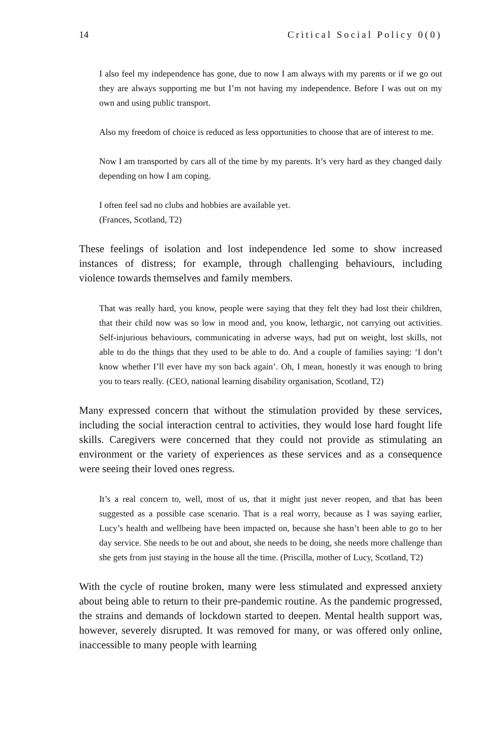14 Critical Social Policy 0(0)
I also feel my independence has gone, due to now I am always with my parents or if we go out they are always supporting me but I’m not having my independence. Before I was out on my own and using public transport.
Also my freedom of choice is reduced as less opportunities to choose that are of interest to me.
Now I am transported by cars all of the time by my parents. It’s very hard as they changed daily depending on how I am coping.
I often feel sad no clubs and hobbies are available yet.
(Frances, Scotland, T2)
These feelings of isolation and lost independence led some to show increased instances of distress; for example, through challenging behaviours, including violence towards themselves and family members.
That was really hard, you know, people were saying that they felt they had lost their children, that their child now was so low in mood and, you know, lethargic, not carrying out activities. Self-injurious behaviours, communicating in adverse ways, had put on weight, lost skills, not able to do the things that they used to be able to do. And a couple of families saying: ‘I don’t know whether I’ll ever have my son back again’. Oh, I mean, honestly it was enough to bring you to tears really. (CEO, national learning disability organisation, Scotland, T2)
Many expressed concern that without the stimulation provided by these services, including the social interaction central to activities, they would lose hard fought life skills. Caregivers were concerned that they could not provide as stimulating an environment or the variety of experiences as these services and as a consequence were seeing their loved ones regress.
It’s a real concern to, well, most of us, that it might just never reopen, and that has been suggested as a possible case scenario. That is a real worry, because as I was saying earlier, Lucy’s health and wellbeing have been impacted on, because she hasn’t been able to go to her day service. She needs to be out and about, she needs to be doing, she needs more challenge than she gets from just staying in the house all the time. (Priscilla, mother of Lucy, Scotland, T2)
With the cycle of routine broken, many were less stimulated and expressed anxiety about being able to return to their pre-pandemic routine. As the pandemic progressed, the strains and demands of lockdown started to deepen. Mental health support was, however, severely disrupted. It was removed for many, or was offered only online, inaccessible to many people with learning